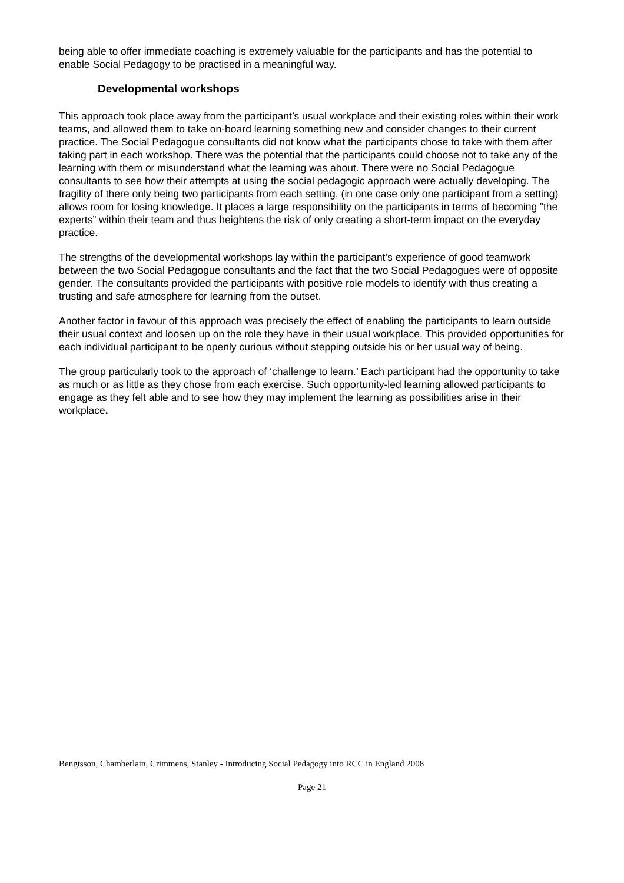being able to offer immediate coaching is extremely valuable for the participants and has the potential to enable Social Pedagogy to be practised in a meaningful way.
Developmental workshops
This approach took place away from the participant’s usual workplace and their existing roles within their work teams, and allowed them to take on-board learning something new and consider changes to their current practice. The Social Pedagogue consultants did not know what the participants chose to take with them after taking part in each workshop. There was the potential that the participants could choose not to take any of the learning with them or misunderstand what the learning was about. There were no Social Pedagogue consultants to see how their attempts at using the social pedagogic approach were actually developing. The fragility of there only being two participants from each setting, (in one case only one participant from a setting) allows room for losing knowledge. It places a large responsibility on the participants in terms of becoming ”the experts” within their team and thus heightens the risk of only creating a short-term impact on the everyday practice.
The strengths of the developmental workshops lay within the participant’s experience of good teamwork between the two Social Pedagogue consultants and the fact that the two Social Pedagogues were of opposite gender. The consultants provided the participants with positive role models to identify with thus creating a trusting and safe atmosphere for learning from the outset.
Another factor in favour of this approach was precisely the effect of enabling the participants to learn outside their usual context and loosen up on the role they have in their usual workplace. This provided opportunities for each individual participant to be openly curious without stepping outside his or her usual way of being.
The group particularly took to the approach of ‘challenge to learn.’ Each participant had the opportunity to take as much or as little as they chose from each exercise. Such opportunity-led learning allowed participants to engage as they felt able and to see how they may implement the learning as possibilities arise in their workplace.
Bengtsson, Chamberlain, Crimmens, Stanley - Introducing Social Pedagogy into RCC in England 2008
Page 21